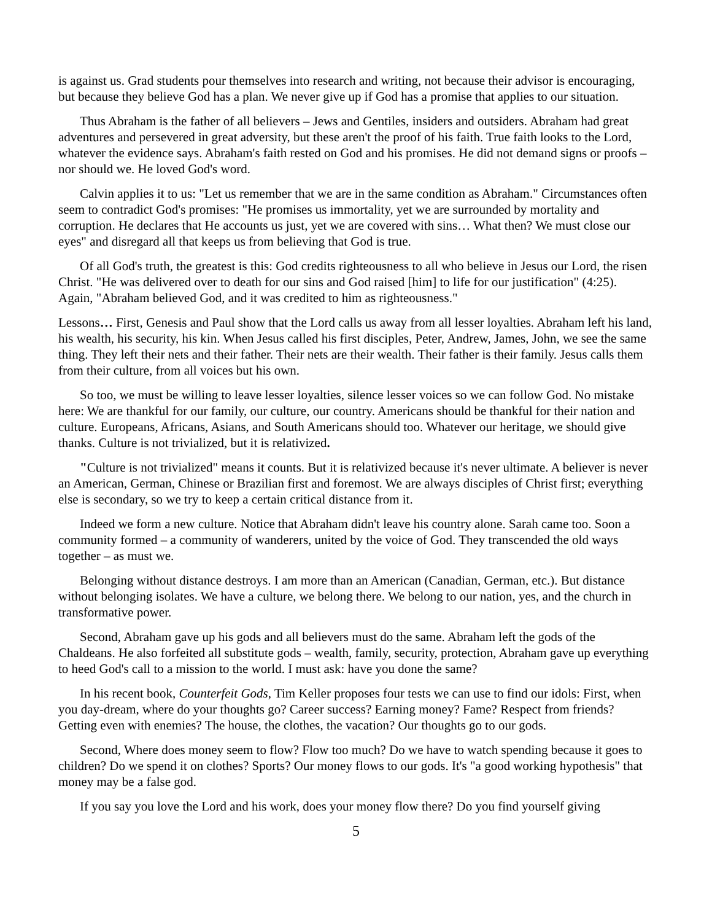is against us. Grad students pour themselves into research and writing, not because their advisor is encouraging, but because they believe God has a plan. We never give up if God has a promise that applies to our situation.
Thus Abraham is the father of all believers – Jews and Gentiles, insiders and outsiders. Abraham had great adventures and persevered in great adversity, but these aren't the proof of his faith. True faith looks to the Lord, whatever the evidence says. Abraham's faith rested on God and his promises. He did not demand signs or proofs – nor should we. He loved God's word.
Calvin applies it to us: "Let us remember that we are in the same condition as Abraham." Circumstances often seem to contradict God's promises: "He promises us immortality, yet we are surrounded by mortality and corruption. He declares that He accounts us just, yet we are covered with sins… What then? We must close our eyes" and disregard all that keeps us from believing that God is true.
Of all God's truth, the greatest is this: God credits righteousness to all who believe in Jesus our Lord, the risen Christ. "He was delivered over to death for our sins and God raised [him] to life for our justification" (4:25). Again, "Abraham believed God, and it was credited to him as righteousness."
Lessons… First, Genesis and Paul show that the Lord calls us away from all lesser loyalties. Abraham left his land, his wealth, his security, his kin. When Jesus called his first disciples, Peter, Andrew, James, John, we see the same thing. They left their nets and their father. Their nets are their wealth. Their father is their family. Jesus calls them from their culture, from all voices but his own.
So too, we must be willing to leave lesser loyalties, silence lesser voices so we can follow God. No mistake here: We are thankful for our family, our culture, our country. Americans should be thankful for their nation and culture. Europeans, Africans, Asians, and South Americans should too. Whatever our heritage, we should give thanks. Culture is not trivialized, but it is relativized.
"Culture is not trivialized" means it counts. But it is relativized because it's never ultimate. A believer is never an American, German, Chinese or Brazilian first and foremost. We are always disciples of Christ first; everything else is secondary, so we try to keep a certain critical distance from it.
Indeed we form a new culture. Notice that Abraham didn't leave his country alone. Sarah came too. Soon a community formed – a community of wanderers, united by the voice of God. They transcended the old ways together – as must we.
Belonging without distance destroys. I am more than an American (Canadian, German, etc.). But distance without belonging isolates. We have a culture, we belong there. We belong to our nation, yes, and the church in transformative power.
Second, Abraham gave up his gods and all believers must do the same. Abraham left the gods of the Chaldeans. He also forfeited all substitute gods – wealth, family, security, protection, Abraham gave up everything to heed God's call to a mission to the world. I must ask: have you done the same?
In his recent book, Counterfeit Gods, Tim Keller proposes four tests we can use to find our idols: First, when you day-dream, where do your thoughts go? Career success? Earning money? Fame? Respect from friends? Getting even with enemies? The house, the clothes, the vacation? Our thoughts go to our gods.
Second, Where does money seem to flow? Flow too much? Do we have to watch spending because it goes to children? Do we spend it on clothes? Sports? Our money flows to our gods. It's "a good working hypothesis" that money may be a false god.
If you say you love the Lord and his work, does your money flow there? Do you find yourself giving
5